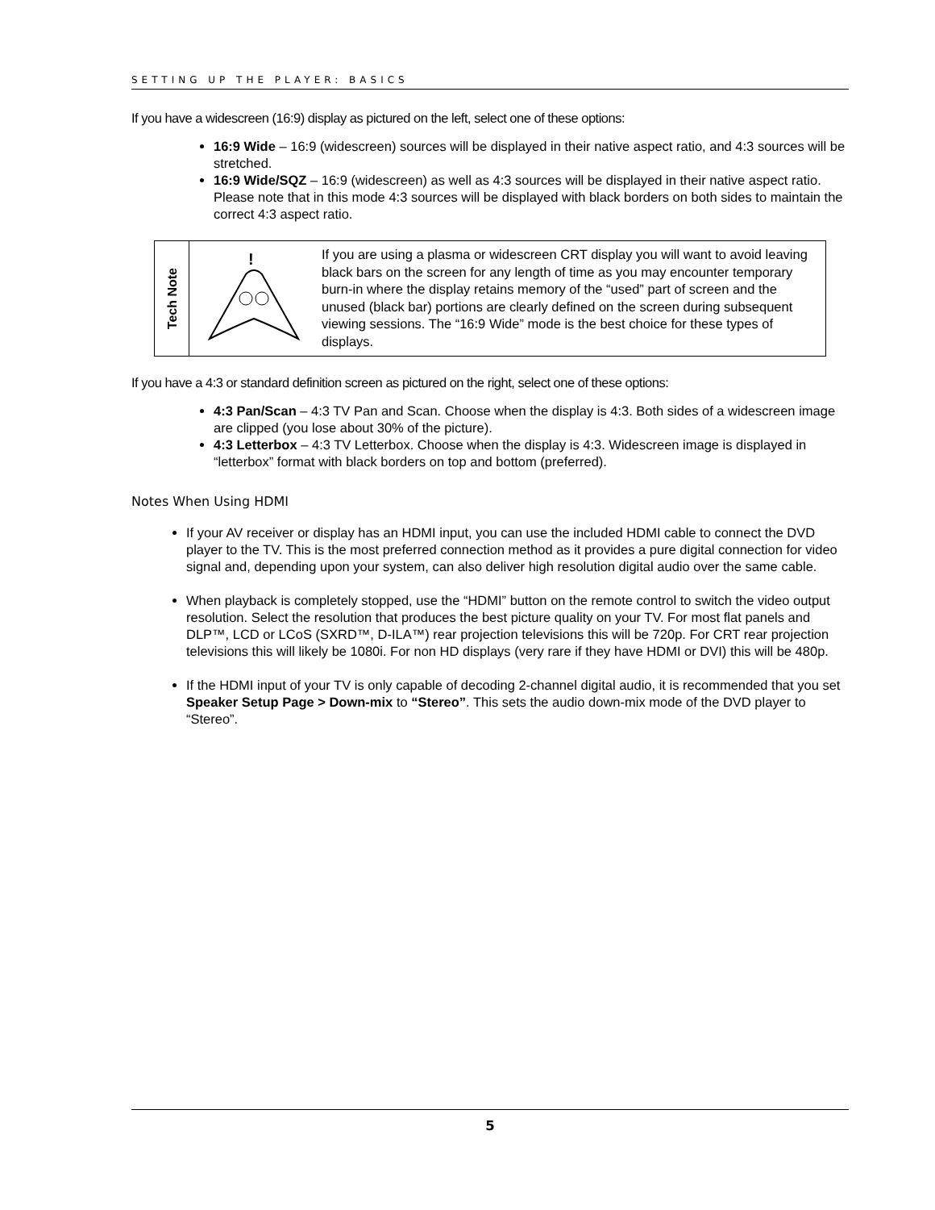SETTING UP THE PLAYER: BASICS
If you have a widescreen (16:9) display as pictured on the left, select one of these options:
16:9 Wide – 16:9 (widescreen) sources will be displayed in their native aspect ratio, and 4:3 sources will be stretched.
16:9 Wide/SQZ – 16:9 (widescreen) as well as 4:3 sources will be displayed in their native aspect ratio. Please note that in this mode 4:3 sources will be displayed with black borders on both sides to maintain the correct 4:3 aspect ratio.
Tech Note
!
If you are using a plasma or widescreen CRT display you will want to avoid leaving black bars on the screen for any length of time as you may encounter temporary burn-in where the display retains memory of the “used” part of screen and the unused (black bar) portions are clearly defined on the screen during subsequent viewing sessions. The “16:9 Wide” mode is the best choice for these types of displays.
If you have a 4:3 or standard definition screen as pictured on the right, select one of these options:
4:3 Pan/Scan – 4:3 TV Pan and Scan. Choose when the display is 4:3. Both sides of a widescreen image are clipped (you lose about 30% of the picture).
4:3 Letterbox – 4:3 TV Letterbox. Choose when the display is 4:3. Widescreen image is displayed in “letterbox” format with black borders on top and bottom (preferred).
Notes When Using HDMI
If your AV receiver or display has an HDMI input, you can use the included HDMI cable to connect the DVD player to the TV. This is the most preferred connection method as it provides a pure digital connection for video signal and, depending upon your system, can also deliver high resolution digital audio over the same cable.
When playback is completely stopped, use the “HDMI” button on the remote control to switch the video output resolution. Select the resolution that produces the best picture quality on your TV. For most flat panels and DLP™, LCD or LCoS (SXRD™, D-ILA™) rear projection televisions this will be 720p. For CRT rear projection televisions this will likely be 1080i. For non HD displays (very rare if they have HDMI or DVI) this will be 480p.
If the HDMI input of your TV is only capable of decoding 2-channel digital audio, it is recommended that you set Speaker Setup Page > Down-mix to “Stereo”. This sets the audio down-mix mode of the DVD player to “Stereo”.
5